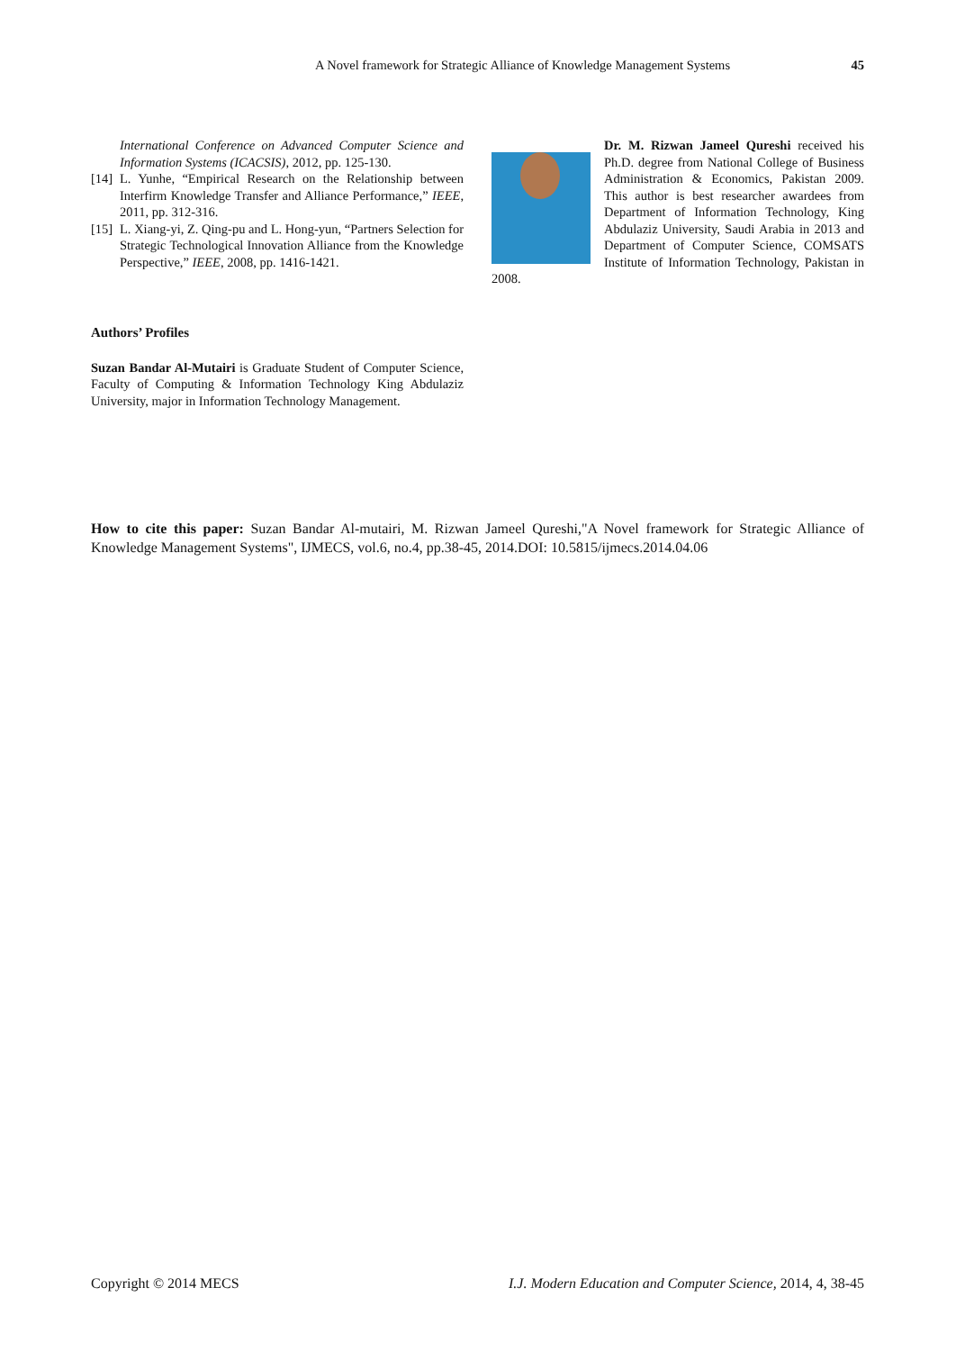A Novel framework for Strategic Alliance of Knowledge Management Systems
45
International Conference on Advanced Computer Science and Information Systems (ICACSIS), 2012, pp. 125-130.
[14] L. Yunhe, “Empirical Research on the Relationship between Interfirm Knowledge Transfer and Alliance Performance,” IEEE, 2011, pp. 312-316.
[15] L. Xiang-yi, Z. Qing-pu and L. Hong-yun, “Partners Selection for Strategic Technological Innovation Alliance from the Knowledge Perspective,” IEEE, 2008, pp. 1416-1421.
Authors’ Profiles
Suzan Bandar Al-Mutairi is Graduate Student of Computer Science, Faculty of Computing & Information Technology King Abdulaziz University, major in Information Technology Management.
Dr. M. Rizwan Jameel Qureshi received his Ph.D. degree from National College of Business Administration & Economics, Pakistan 2009. This author is best researcher awardees from Department of Information Technology, King Abdulaziz University, Saudi Arabia in 2013 and Department of Computer Science, COMSATS Institute of Information Technology, Pakistan in 2008.
How to cite this paper: Suzan Bandar Al-mutairi, M. Rizwan Jameel Qureshi,"A Novel framework for Strategic Alliance of Knowledge Management Systems", IJMECS, vol.6, no.4, pp.38-45, 2014.DOI: 10.5815/ijmecs.2014.04.06
Copyright © 2014 MECS I.J. Modern Education and Computer Science, 2014, 4, 38-45